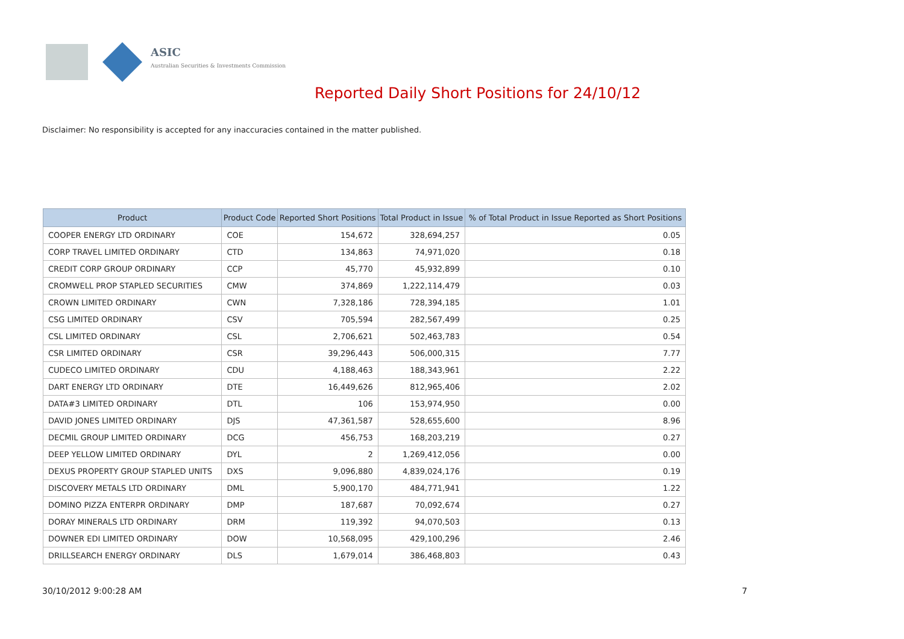ASIC
Australian Securities & Investments Commission
Reported Daily Short Positions for 24/10/12
Disclaimer: No responsibility is accepted for any inaccuracies contained in the matter published.
| Product | Product Code | Reported Short Positions | Total Product in Issue | % of Total Product in Issue Reported as Short Positions |
| --- | --- | --- | --- | --- |
| COOPER ENERGY LTD ORDINARY | COE | 154,672 | 328,694,257 | 0.05 |
| CORP TRAVEL LIMITED ORDINARY | CTD | 134,863 | 74,971,020 | 0.18 |
| CREDIT CORP GROUP ORDINARY | CCP | 45,770 | 45,932,899 | 0.10 |
| CROMWELL PROP STAPLED SECURITIES | CMW | 374,869 | 1,222,114,479 | 0.03 |
| CROWN LIMITED ORDINARY | CWN | 7,328,186 | 728,394,185 | 1.01 |
| CSG LIMITED ORDINARY | CSV | 705,594 | 282,567,499 | 0.25 |
| CSL LIMITED ORDINARY | CSL | 2,706,621 | 502,463,783 | 0.54 |
| CSR LIMITED ORDINARY | CSR | 39,296,443 | 506,000,315 | 7.77 |
| CUDECO LIMITED ORDINARY | CDU | 4,188,463 | 188,343,961 | 2.22 |
| DART ENERGY LTD ORDINARY | DTE | 16,449,626 | 812,965,406 | 2.02 |
| DATA#3 LIMITED ORDINARY | DTL | 106 | 153,974,950 | 0.00 |
| DAVID JONES LIMITED ORDINARY | DJS | 47,361,587 | 528,655,600 | 8.96 |
| DECMIL GROUP LIMITED ORDINARY | DCG | 456,753 | 168,203,219 | 0.27 |
| DEEP YELLOW LIMITED ORDINARY | DYL | 2 | 1,269,412,056 | 0.00 |
| DEXUS PROPERTY GROUP STAPLED UNITS | DXS | 9,096,880 | 4,839,024,176 | 0.19 |
| DISCOVERY METALS LTD ORDINARY | DML | 5,900,170 | 484,771,941 | 1.22 |
| DOMINO PIZZA ENTERPR ORDINARY | DMP | 187,687 | 70,092,674 | 0.27 |
| DORAY MINERALS LTD ORDINARY | DRM | 119,392 | 94,070,503 | 0.13 |
| DOWNER EDI LIMITED ORDINARY | DOW | 10,568,095 | 429,100,296 | 2.46 |
| DRILLSEARCH ENERGY ORDINARY | DLS | 1,679,014 | 386,468,803 | 0.43 |
30/10/2012 9:00:28 AM 7